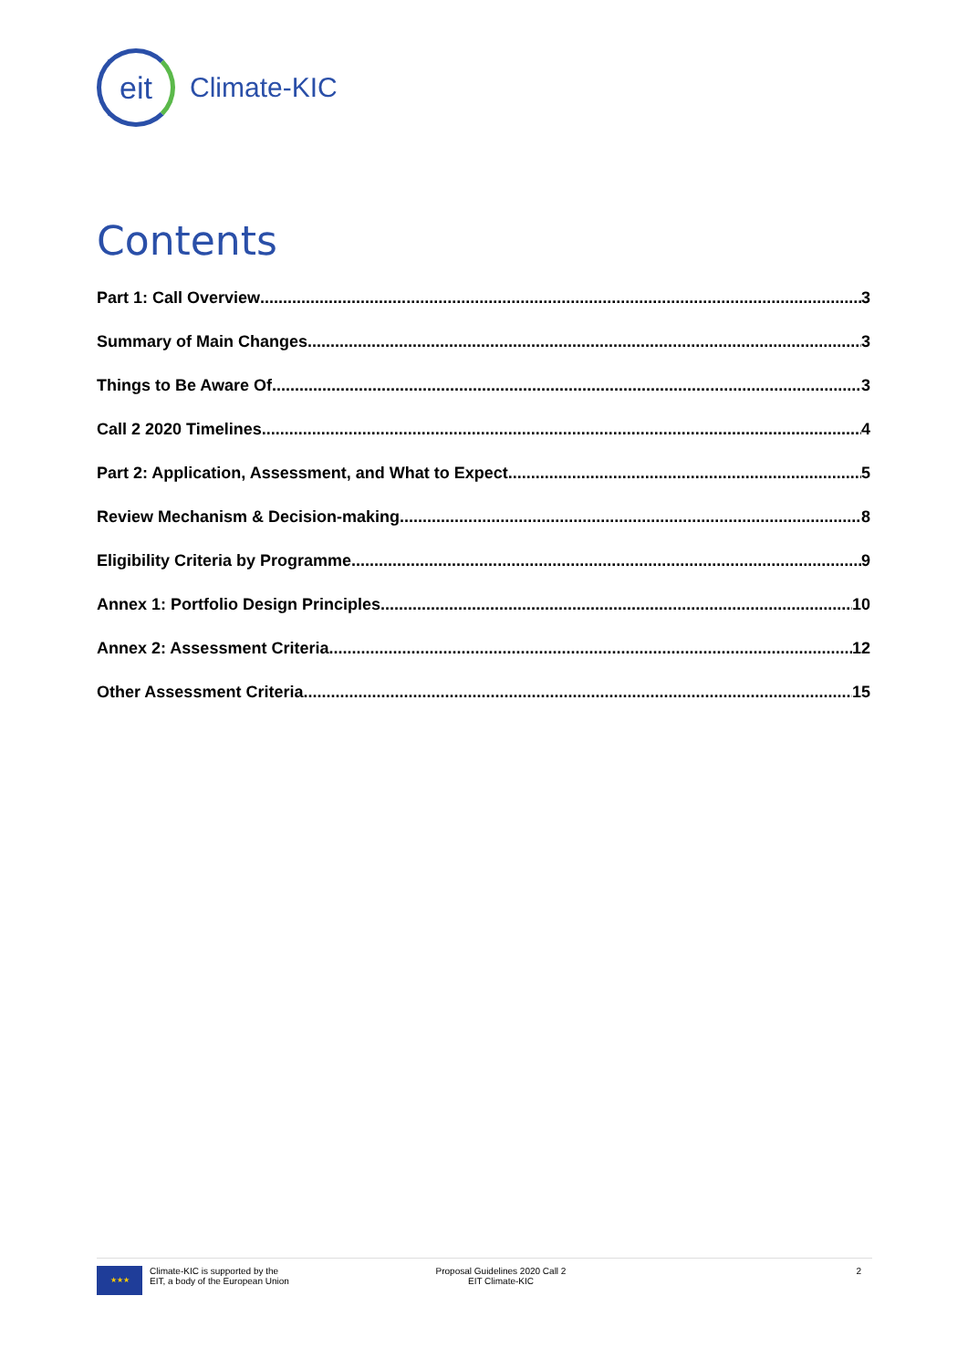eit
Climate-KIC
Contents
Part 1: Call Overview 3
Summary of Main Changes 3
Things to Be Aware Of 3
Call 2 2020 Timelines 4
Part 2: Application, Assessment, and What to Expect 5
Review Mechanism & Decision-making 8
Eligibility Criteria by Programme 9
Annex 1: Portfolio Design Principles 10
Annex 2: Assessment Criteria 12
Other Assessment Criteria 15
★★★
Climate-KIC is supported by the
EIT, a body of the European Union
Proposal Guidelines 2020 Call 2
EIT Climate-KIC
2